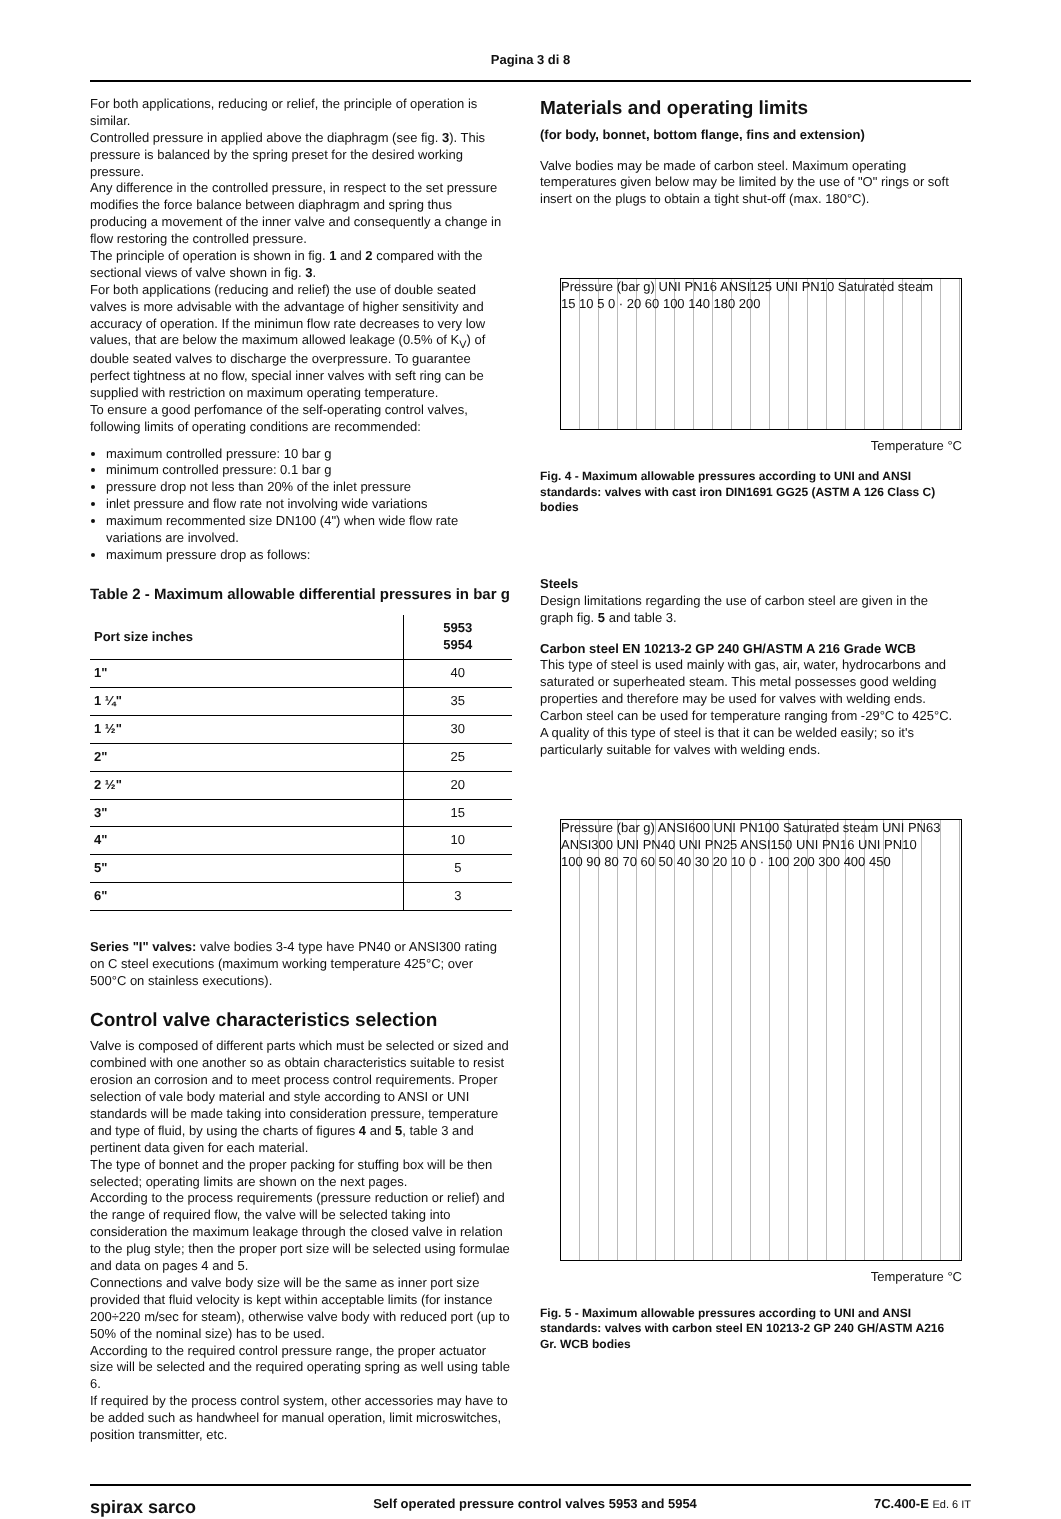Pagina 3 di 8
For both applications, reducing or relief, the principle of operation is similar.
Controlled pressure in applied above the diaphragm (see fig. 3). This pressure is balanced by the spring preset for the desired working pressure.
Any difference in the controlled pressure, in respect to the set pressure modifies the force balance between diaphragm and spring thus producing a movement of the inner valve and consequently a change in flow restoring the controlled pressure.
The principle of operation is shown in fig. 1 and 2 compared with the sectional views of valve shown in fig. 3.
For both applications (reducing and relief) the use of double seated valves is more advisable with the advantage of higher sensitivity and accuracy of operation. If the minimun flow rate decreases to very low values, that are below the maximum allowed leakage (0.5% of K<sub>V</sub>) of double seated valves to discharge the overpressure. To guarantee perfect tightness at no flow, special inner valves with seft ring can be supplied with restriction on maximum operating temperature.
To ensure a good perfomance of the self-operating control valves, following limits of operating conditions are recommended:
maximum controlled pressure: 10 bar g
minimum controlled pressure: 0.1 bar g
pressure drop not less than 20% of the inlet pressure
inlet pressure and flow rate not involving wide variations
maximum recommented size DN100 (4") when wide flow rate variations are involved.
maximum pressure drop as follows:
Table 2 - Maximum allowable differential pressures in bar g
| Port size inches | 5953 5954 |
| --- | --- |
| 1" | 40 |
| 1 ¼" | 35 |
| 1 ½" | 30 |
| 2" | 25 |
| 2 ½" | 20 |
| 3" | 15 |
| 4" | 10 |
| 5" | 5 |
| 6" | 3 |
Series "I" valves: valve bodies 3-4 type have PN40 or ANSI300 rating on C steel executions (maximum working temperature 425°C; over 500°C on stainless executions).
Control valve characteristics selection
Valve is composed of different parts which must be selected or sized and combined with one another so as obtain characteristics suitable to resist erosion an corrosion and to meet process control requirements. Proper selection of vale body material and style according to ANSI or UNI standards will be made taking into consideration pressure, temperature and type of fluid, by using the charts of figures 4 and 5, table 3 and pertinent data given for each material.
The type of bonnet and the proper packing for stuffing box will be then selected; operating limits are shown on the next pages.
According to the process requirements (pressure reduction or relief) and the range of required flow, the valve will be selected taking into consideration the maximum leakage through the closed valve in relation to the plug style; then the proper port size will be selected using formulae and data on pages 4 and 5.
Connections and valve body size will be the same as inner port size provided that fluid velocity is kept within acceptable limits (for instance 200÷220 m/sec for steam), otherwise valve body with reduced port (up to 50% of the nominal size) has to be used.
According to the required control pressure range, the proper actuator size will be selected and the required operating spring as well using table 6.
If required by the process control system, other accessories may have to be added such as handwheel for manual operation, limit microswitches, position transmitter, etc.
Materials and operating limits
(for body, bonnet, bottom flange, fins and extension)
Valve bodies may be made of carbon steel. Maximum operating temperatures given below may be limited by the use of "O" rings or soft insert on the plugs to obtain a tight shut-off (max. 180°C).
Pressure (bar g) UNI PN16 ANSI125 UNI PN10 Saturated steam
15 10 5 0 · 20 60 100 140 180 200
Temperature °C
Fig. 4 - Maximum allowable pressures according to UNI and ANSI standards: valves with cast iron DIN1691 GG25 (ASTM A 126 Class C) bodies
Steels
Design limitations regarding the use of carbon steel are given in the graph fig. 5 and table 3.
Carbon steel EN 10213-2 GP 240 GH/ASTM A 216 Grade WCB
This type of steel is used mainly with gas, air, water, hydrocarbons and saturated or superheated steam. This metal possesses good welding properties and therefore may be used for valves with welding ends. Carbon steel can be used for temperature ranging from -29°C to 425°C. A quality of this type of steel is that it can be welded easily; so it's particularly suitable for valves with welding ends.
Pressure (bar g) ANSI600 UNI PN100 Saturated steam UNI PN63 ANSI300 UNI PN40 UNI PN25 ANSI150 UNI PN16 UNI PN10
100 90 80 70 60 50 40 30 20 10 0 · 100 200 300 400 450
Temperature °C
Fig. 5 - Maximum allowable pressures according to UNI and ANSI standards: valves with carbon steel EN 10213-2 GP 240 GH/ASTM A216 Gr. WCB bodies
spirax sarco Self operated pressure control valves 5953 and 5954 7C.400-E Ed. 6 IT